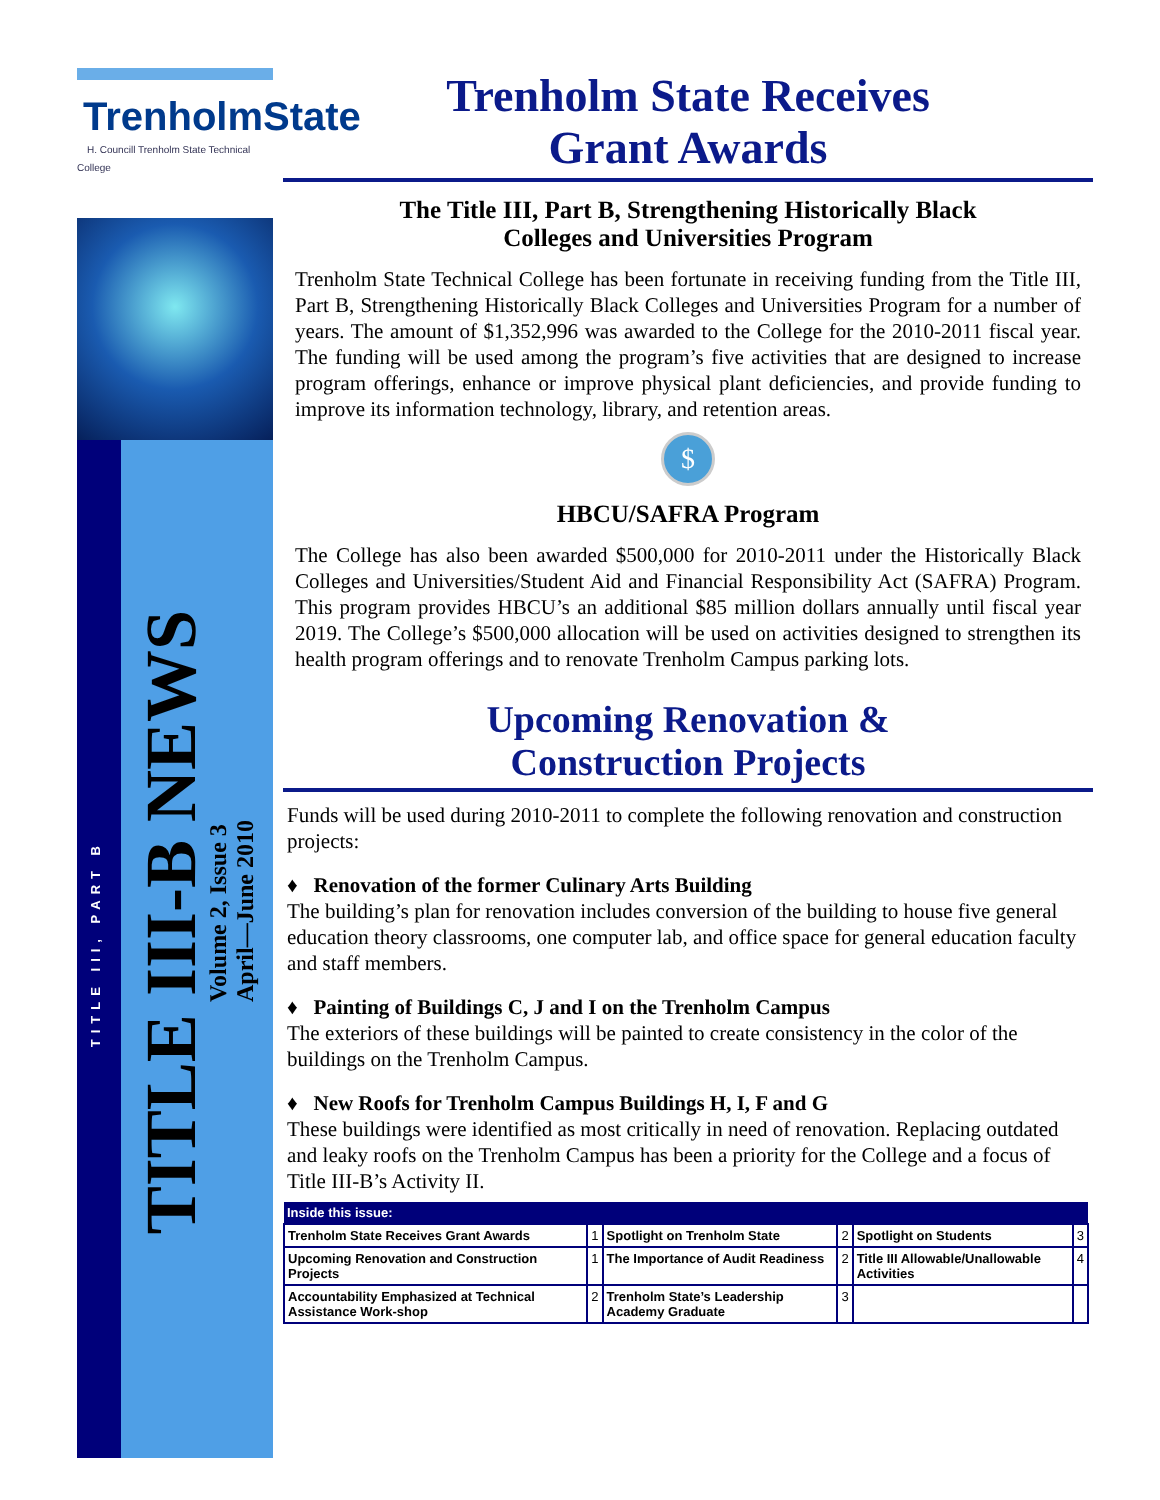TrenholmState
H. Councill Trenholm State Technical College
TITLE III, PART B
TITLE III-B NEWS
Volume 2, Issue 3
April—June 2010
Trenholm State Receives
Grant Awards
The Title III, Part B, Strengthening Historically Black
Colleges and Universities Program
Trenholm State Technical College has been fortunate in receiving funding from the Title III, Part B, Strengthening Historically Black Colleges and Universities Program for a number of years. The amount of $1,352,996 was awarded to the College for the 2010-2011 fiscal year. The funding will be used among the program’s five activities that are designed to increase program offerings, enhance or improve physical plant deficiencies, and provide funding to improve its information technology, library, and retention areas.
$
HBCU/SAFRA Program
The College has also been awarded $500,000 for 2010-2011 under the Historically Black Colleges and Universities/Student Aid and Financial Responsibility Act (SAFRA) Program. This program provides HBCU’s an additional $85 million dollars annually until fiscal year 2019. The College’s $500,000 allocation will be used on activities designed to strengthen its health program offerings and to renovate Trenholm Campus parking lots.
Upcoming Renovation &
Construction Projects
Funds will be used during 2010-2011 to complete the following renovation and construction projects:
♦ Renovation of the former Culinary Arts Building
The building’s plan for renovation includes conversion of the building to house five general education theory classrooms, one computer lab, and office space for general education faculty and staff members.
♦ Painting of Buildings C, J and I on the Trenholm Campus
The exteriors of these buildings will be painted to create consistency in the color of the buildings on the Trenholm Campus.
♦ New Roofs for Trenholm Campus Buildings H, I, F and G
These buildings were identified as most critically in need of renovation. Replacing outdated and leaky roofs on the Trenholm Campus has been a priority for the College and a focus of Title III-B’s Activity II.
| Inside this issue: | | | | | |
| --- | --- | --- | --- | --- | --- |
| Trenholm State Receives Grant Awards | 1 | Spotlight on Trenholm State | 2 | Spotlight on Students | 3 |
| Upcoming Renovation and Construction Projects | 1 | The Importance of Audit Readiness | 2 | Title III Allowable/Unallowable Activities | 4 |
| Accountability Emphasized at Technical Assistance Work-shop | 2 | Trenholm State’s Leadership Academy Graduate | 3 | | |